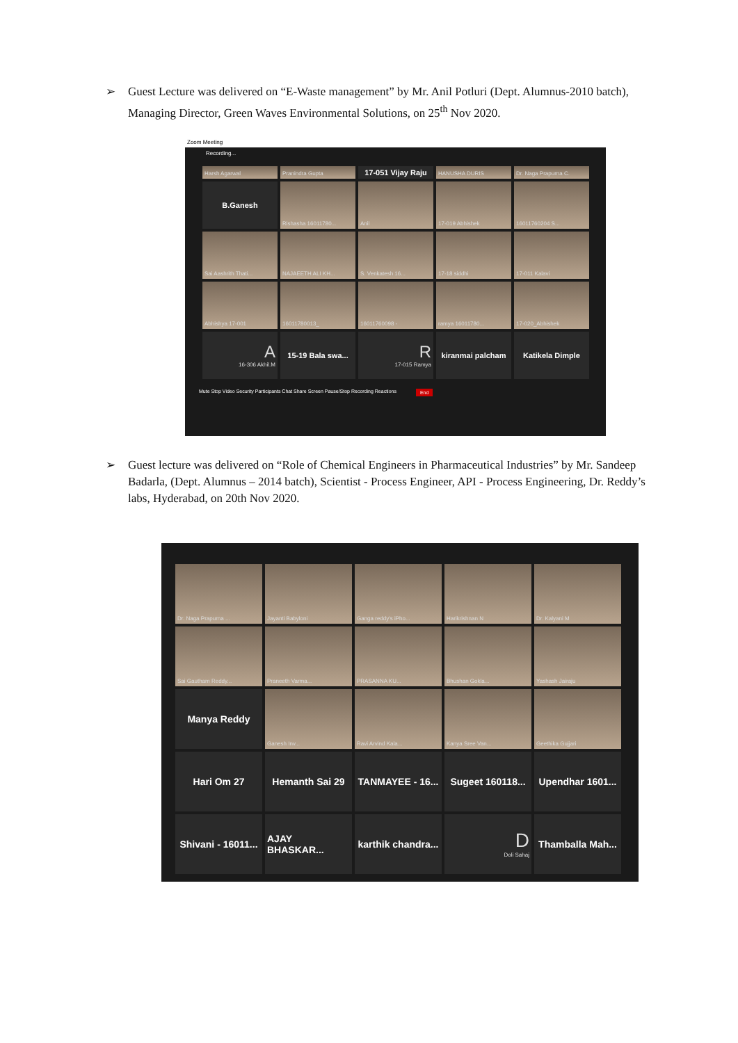➢ Guest Lecture was delivered on “E-Waste management” by Mr. Anil Potluri (Dept. Alumnus-2010 batch), Managing Director, Green Waves Environmental Solutions, on 25<sup>th</sup> Nov 2020.
Zoom Meeting
Recording...
Harsh Agarwal
Pranindra Gupta
17-051 Vijay Raju
HANUSHA DURIS
Dr. Naga Prapurna C.
B.Ganesh
Rishasha 16011780...
Anil
17-019 Abhishek
16011760204 S...
Sai Aashrith Thati...
NAJAEETH ALI KH...
S. Venkatesh 16...
17-18 siddhi
17-011 Kalavi
Abhishya 17-001
16011780013_
16011760098 -
ramya 16011780...
17-020_Abhishek
A
16-306 Akhil.M
15-19 Bala swa...
R
17-015 Ramya
kiranmai palcham
Katikela Dimple
Mute Stop Video Security Participants Chat Share Screen Pause/Stop Recording Reactions End
➢ Guest lecture was delivered on “Role of Chemical Engineers in Pharmaceutical Industries” by Mr. Sandeep Badarla, (Dept. Alumnus – 2014 batch), Scientist - Process Engineer, API - Process Engineering, Dr. Reddy’s labs, Hyderabad, on 20th Nov 2020.
Dr. Naga Prapurna ...
Jayanti Babyloni
Ganga reddy's iPho...
Harikrishnan N
Dr. Kalyani M
Sai Gautham Reddy...
Praneeth Varma...
PRASANNA KU...
Bhushan Gokla...
Yashash Jairaju
Manya Reddy
Ganesh Inv...
Ravi Arvind Kala...
Kanya Sree Van...
Geethika Gujjari
Hari Om 27
Hemanth Sai 29
TANMAYEE - 16...
Sugeet 160118...
Upendhar 1601...
Shivani - 16011...
AJAY BHASKAR...
karthik chandra...
D
Doli Sahaj
Thamballa Mah...